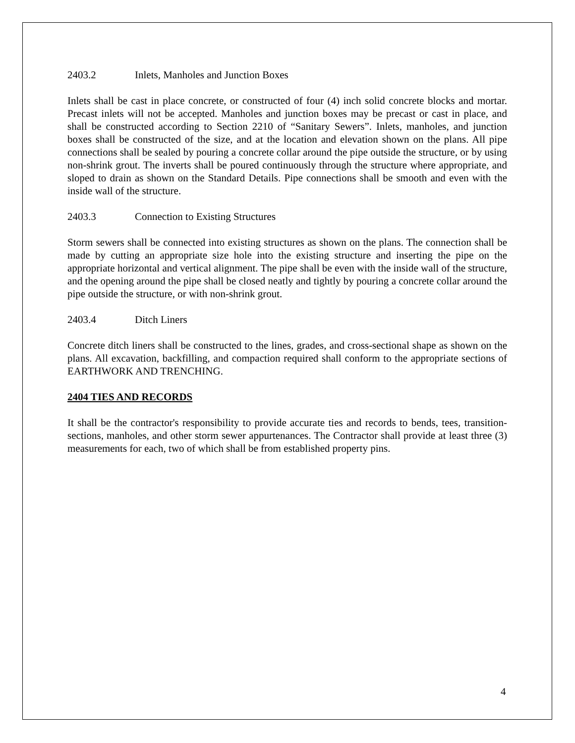2403.2 Inlets, Manholes and Junction Boxes
Inlets shall be cast in place concrete, or constructed of four (4) inch solid concrete blocks and mortar. Precast inlets will not be accepted. Manholes and junction boxes may be precast or cast in place, and shall be constructed according to Section 2210 of “Sanitary Sewers”. Inlets, manholes, and junction boxes shall be constructed of the size, and at the location and elevation shown on the plans. All pipe connections shall be sealed by pouring a concrete collar around the pipe outside the structure, or by using non-shrink grout. The inverts shall be poured continuously through the structure where appropriate, and sloped to drain as shown on the Standard Details. Pipe connections shall be smooth and even with the inside wall of the structure.
2403.3 Connection to Existing Structures
Storm sewers shall be connected into existing structures as shown on the plans. The connection shall be made by cutting an appropriate size hole into the existing structure and inserting the pipe on the appropriate horizontal and vertical alignment. The pipe shall be even with the inside wall of the structure, and the opening around the pipe shall be closed neatly and tightly by pouring a concrete collar around the pipe outside the structure, or with non-shrink grout.
2403.4 Ditch Liners
Concrete ditch liners shall be constructed to the lines, grades, and cross-sectional shape as shown on the plans. All excavation, backfilling, and compaction required shall conform to the appropriate sections of EARTHWORK AND TRENCHING.
2404 TIES AND RECORDS
It shall be the contractor's responsibility to provide accurate ties and records to bends, tees, transition- sections, manholes, and other storm sewer appurtenances. The Contractor shall provide at least three (3) measurements for each, two of which shall be from established property pins.
4